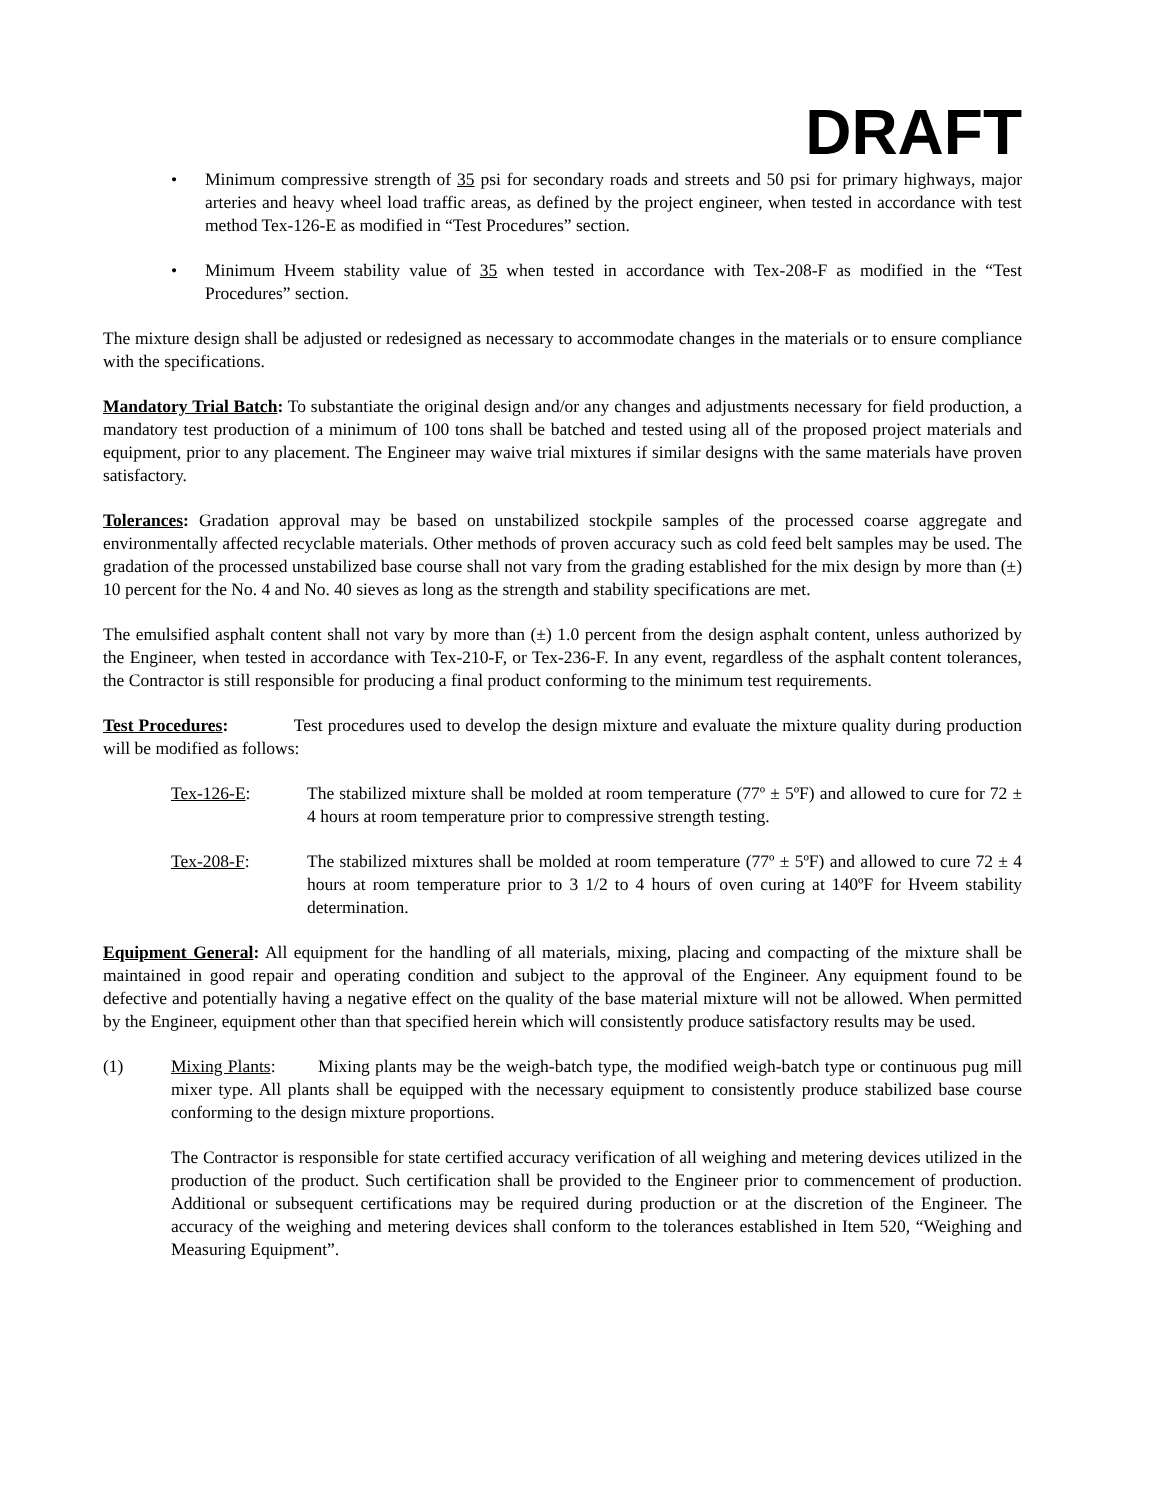DRAFT
• Minimum compressive strength of 35 psi for secondary roads and streets and 50 psi for primary highways, major arteries and heavy wheel load traffic areas, as defined by the project engineer, when tested in accordance with test method Tex-126-E as modified in “Test Procedures” section.
• Minimum Hveem stability value of 35 when tested in accordance with Tex-208-F as modified in the “Test Procedures” section.
The mixture design shall be adjusted or redesigned as necessary to accommodate changes in the materials or to ensure compliance with the specifications.
Mandatory Trial Batch: To substantiate the original design and/or any changes and adjustments necessary for field production, a mandatory test production of a minimum of 100 tons shall be batched and tested using all of the proposed project materials and equipment, prior to any placement. The Engineer may waive trial mixtures if similar designs with the same materials have proven satisfactory.
Tolerances: Gradation approval may be based on unstabilized stockpile samples of the processed coarse aggregate and environmentally affected recyclable materials. Other methods of proven accuracy such as cold feed belt samples may be used. The gradation of the processed unstabilized base course shall not vary from the grading established for the mix design by more than (±) 10 percent for the No. 4 and No. 40 sieves as long as the strength and stability specifications are met.
The emulsified asphalt content shall not vary by more than (±) 1.0 percent from the design asphalt content, unless authorized by the Engineer, when tested in accordance with Tex-210-F, or Tex-236-F. In any event, regardless of the asphalt content tolerances, the Contractor is still responsible for producing a final product conforming to the minimum test requirements.
Test Procedures: Test procedures used to develop the design mixture and evaluate the mixture quality during production will be modified as follows:
Tex-126-E: The stabilized mixture shall be molded at room temperature (77º ± 5ºF) and allowed to cure for 72 ± 4 hours at room temperature prior to compressive strength testing.
Tex-208-F: The stabilized mixtures shall be molded at room temperature (77º ± 5ºF) and allowed to cure 72 ± 4 hours at room temperature prior to 3 1/2 to 4 hours of oven curing at 140ºF for Hveem stability determination.
Equipment General: All equipment for the handling of all materials, mixing, placing and compacting of the mixture shall be maintained in good repair and operating condition and subject to the approval of the Engineer. Any equipment found to be defective and potentially having a negative effect on the quality of the base material mixture will not be allowed. When permitted by the Engineer, equipment other than that specified herein which will consistently produce satisfactory results may be used.
(1) Mixing Plants: Mixing plants may be the weigh-batch type, the modified weigh-batch type or continuous pug mill mixer type. All plants shall be equipped with the necessary equipment to consistently produce stabilized base course conforming to the design mixture proportions.
The Contractor is responsible for state certified accuracy verification of all weighing and metering devices utilized in the production of the product. Such certification shall be provided to the Engineer prior to commencement of production. Additional or subsequent certifications may be required during production or at the discretion of the Engineer. The accuracy of the weighing and metering devices shall conform to the tolerances established in Item 520, “Weighing and Measuring Equipment”.